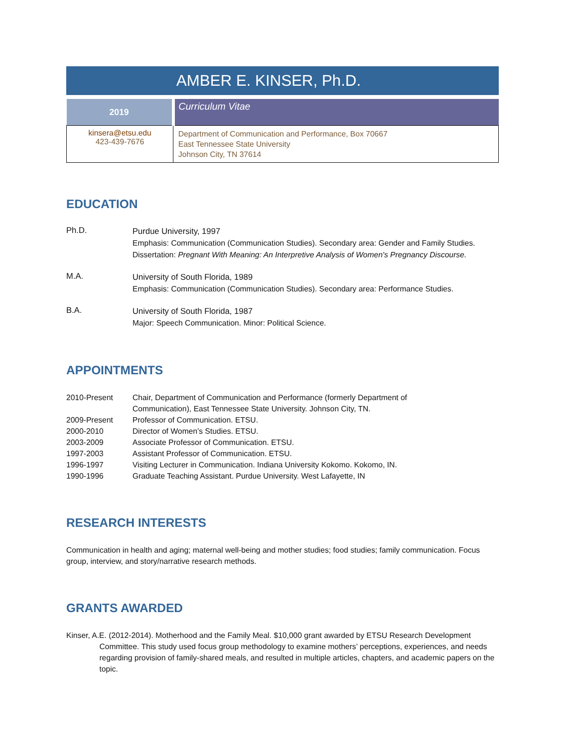AMBER E. KINSER, Ph.D.
| 2019 | Curriculum Vitae |
| kinsera@etsu.edu 423-439-7676 | Department of Communication and Performance, Box 70667 East Tennessee State University Johnson City, TN 37614 |
EDUCATION
Ph.D.
Purdue University, 1997
Emphasis: Communication (Communication Studies). Secondary area: Gender and Family Studies.
Dissertation: Pregnant With Meaning: An Interpretive Analysis of Women's Pregnancy Discourse.
M.A.
University of South Florida, 1989
Emphasis: Communication (Communication Studies). Secondary area: Performance Studies.
B.A.
University of South Florida, 1987
Major: Speech Communication. Minor: Political Science.
APPOINTMENTS
| 2010-Present | Chair, Department of Communication and Performance (formerly Department of Communication), East Tennessee State University. Johnson City, TN. |
| 2009-Present | Professor of Communication. ETSU. |
| 2000-2010 | Director of Women’s Studies. ETSU. |
| 2003-2009 | Associate Professor of Communication. ETSU. |
| 1997-2003 | Assistant Professor of Communication. ETSU. |
| 1996-1997 | Visiting Lecturer in Communication. Indiana University Kokomo. Kokomo, IN. |
| 1990-1996 | Graduate Teaching Assistant. Purdue University. West Lafayette, IN |
RESEARCH INTERESTS
Communication in health and aging; maternal well-being and mother studies; food studies; family communication. Focus group, interview, and story/narrative research methods.
GRANTS AWARDED
Kinser, A.E. (2012-2014). Motherhood and the Family Meal. $10,000 grant awarded by ETSU Research Development Committee. This study used focus group methodology to examine mothers’ perceptions, experiences, and needs regarding provision of family-shared meals, and resulted in multiple articles, chapters, and academic papers on the topic.